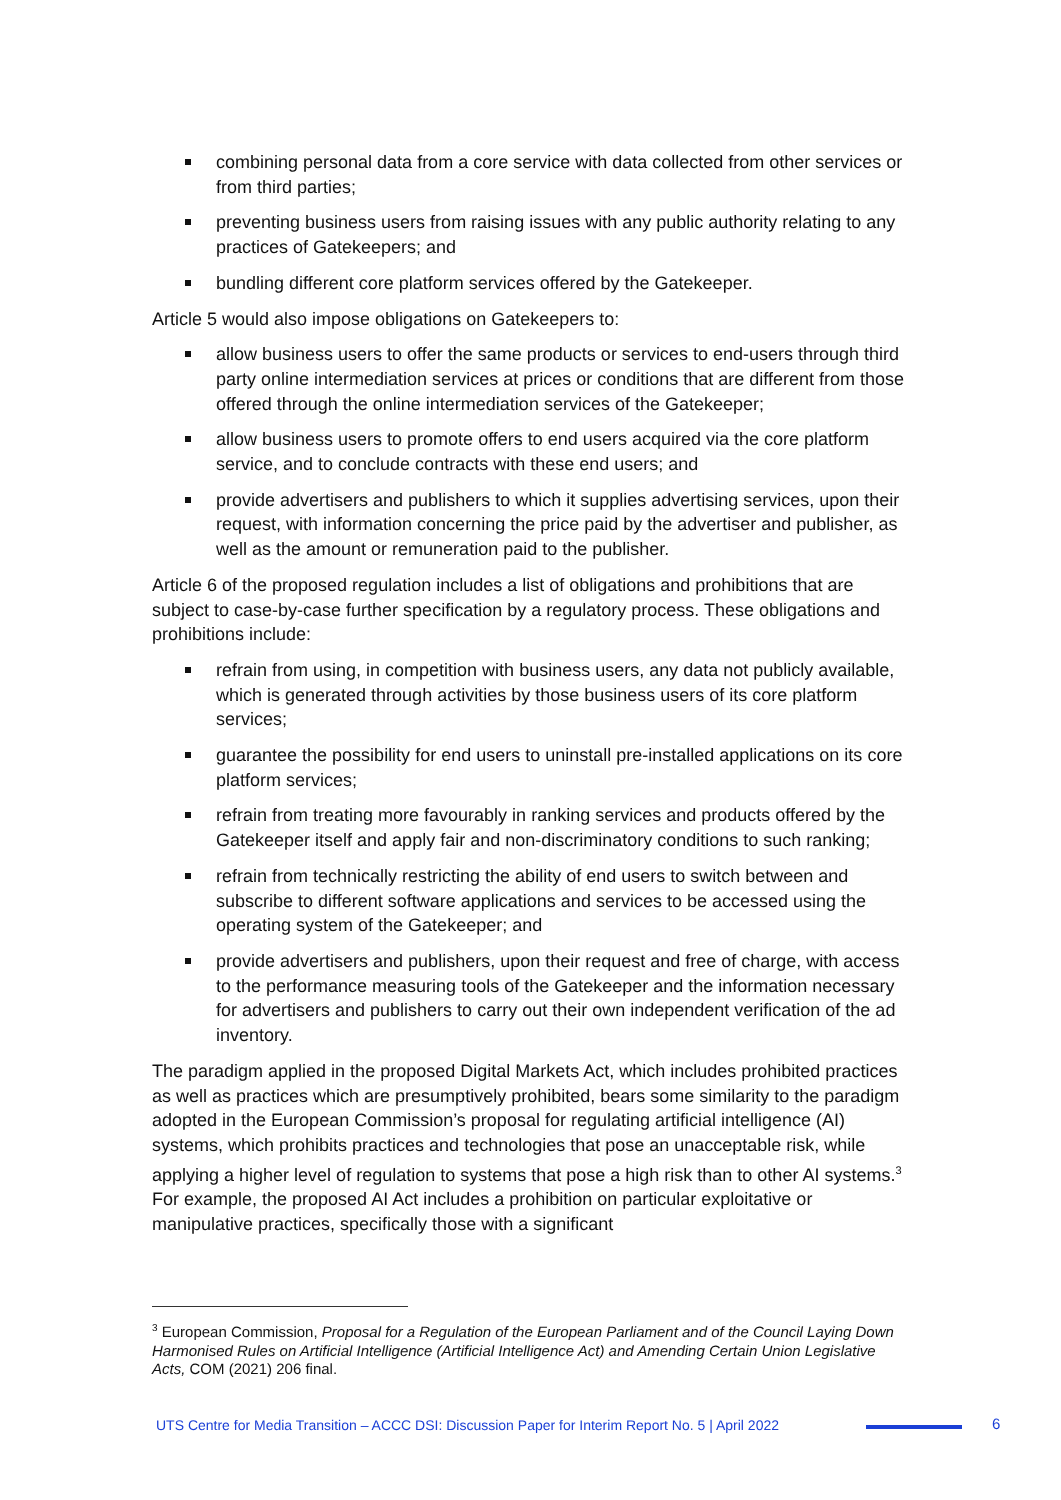combining personal data from a core service with data collected from other services or from third parties;
preventing business users from raising issues with any public authority relating to any practices of Gatekeepers; and
bundling different core platform services offered by the Gatekeeper.
Article 5 would also impose obligations on Gatekeepers to:
allow business users to offer the same products or services to end-users through third party online intermediation services at prices or conditions that are different from those offered through the online intermediation services of the Gatekeeper;
allow business users to promote offers to end users acquired via the core platform service, and to conclude contracts with these end users; and
provide advertisers and publishers to which it supplies advertising services, upon their request, with information concerning the price paid by the advertiser and publisher, as well as the amount or remuneration paid to the publisher.
Article 6 of the proposed regulation includes a list of obligations and prohibitions that are subject to case-by-case further specification by a regulatory process. These obligations and prohibitions include:
refrain from using, in competition with business users, any data not publicly available, which is generated through activities by those business users of its core platform services;
guarantee the possibility for end users to uninstall pre-installed applications on its core platform services;
refrain from treating more favourably in ranking services and products offered by the Gatekeeper itself and apply fair and non-discriminatory conditions to such ranking;
refrain from technically restricting the ability of end users to switch between and subscribe to different software applications and services to be accessed using the operating system of the Gatekeeper; and
provide advertisers and publishers, upon their request and free of charge, with access to the performance measuring tools of the Gatekeeper and the information necessary for advertisers and publishers to carry out their own independent verification of the ad inventory.
The paradigm applied in the proposed Digital Markets Act, which includes prohibited practices as well as practices which are presumptively prohibited, bears some similarity to the paradigm adopted in the European Commission’s proposal for regulating artificial intelligence (AI) systems, which prohibits practices and technologies that pose an unacceptable risk, while applying a higher level of regulation to systems that pose a high risk than to other AI systems.<sup>3</sup> For example, the proposed AI Act includes a prohibition on particular exploitative or manipulative practices, specifically those with a significant
<sup>3</sup> European Commission, Proposal for a Regulation of the European Parliament and of the Council Laying Down Harmonised Rules on Artificial Intelligence (Artificial Intelligence Act) and Amending Certain Union Legislative Acts, COM (2021) 206 final.
UTS Centre for Media Transition – ACCC DSI: Discussion Paper for Interim Report No. 5 | April 2022
6